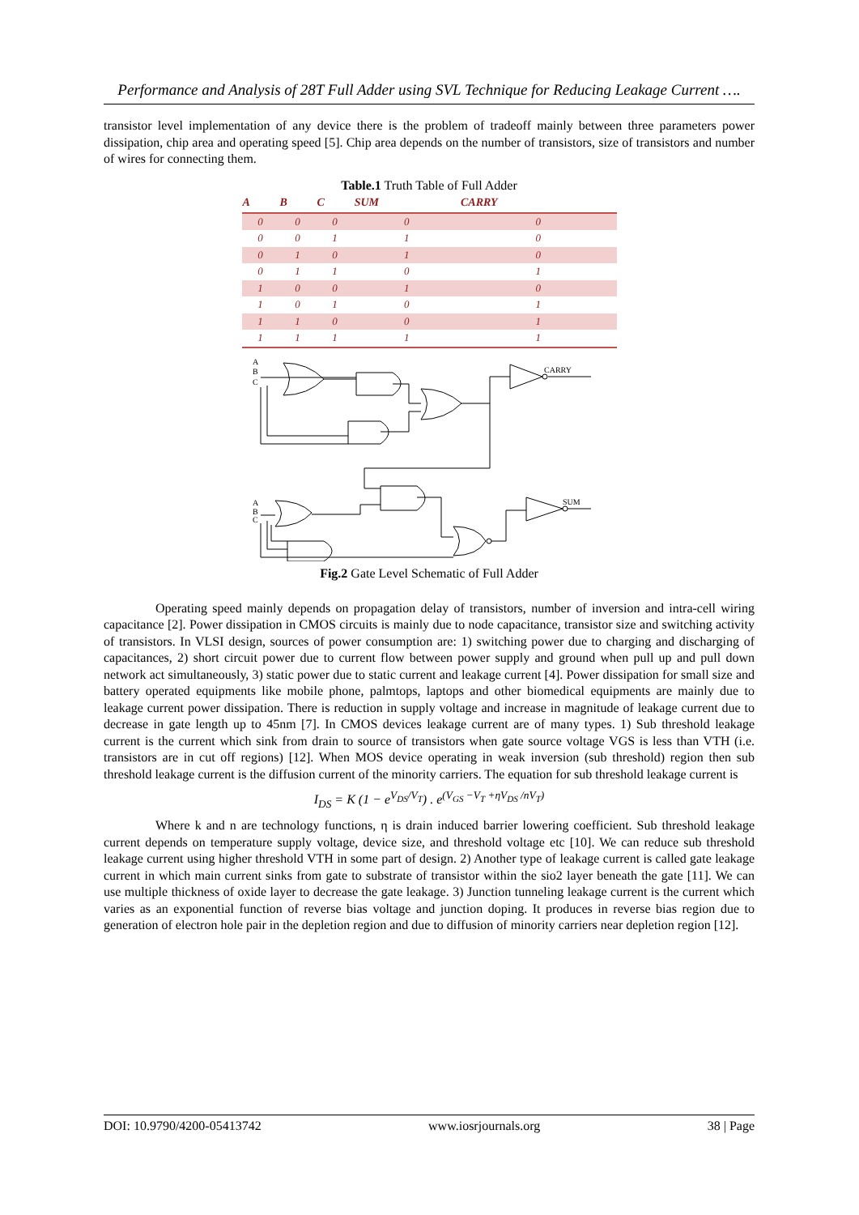Performance and Analysis of 28T Full Adder using SVL Technique for Reducing Leakage Current ….
transistor level implementation of any device there is the problem of tradeoff mainly between three parameters power dissipation, chip area and operating speed [5]. Chip area depends on the number of transistors, size of transistors and number of wires for connecting them.
Table.1 Truth Table of Full Adder
| A | B | C | SUM | CARRY |
| --- | --- | --- | --- | --- |
| 0 | 0 | 0 | 0 | 0 |
| 0 | 0 | 1 | 1 | 0 |
| 0 | 1 | 0 | 1 | 0 |
| 0 | 1 | 1 | 0 | 1 |
| 1 | 0 | 0 | 1 | 0 |
| 1 | 0 | 1 | 0 | 1 |
| 1 | 1 | 0 | 0 | 1 |
| 1 | 1 | 1 | 1 | 1 |
A
B
C
CARRY
A
B
C
SUM
Fig.2 Gate Level Schematic of Full Adder
Operating speed mainly depends on propagation delay of transistors, number of inversion and intra-cell wiring capacitance [2]. Power dissipation in CMOS circuits is mainly due to node capacitance, transistor size and switching activity of transistors. In VLSI design, sources of power consumption are: 1) switching power due to charging and discharging of capacitances, 2) short circuit power due to current flow between power supply and ground when pull up and pull down network act simultaneously, 3) static power due to static current and leakage current [4]. Power dissipation for small size and battery operated equipments like mobile phone, palmtops, laptops and other biomedical equipments are mainly due to leakage current power dissipation. There is reduction in supply voltage and increase in magnitude of leakage current due to decrease in gate length up to 45nm [7]. In CMOS devices leakage current are of many types. 1) Sub threshold leakage current is the current which sink from drain to source of transistors when gate source voltage VGS is less than VTH (i.e. transistors are in cut off regions) [12]. When MOS device operating in weak inversion (sub threshold) region then sub threshold leakage current is the diffusion current of the minority carriers. The equation for sub threshold leakage current is
I<sub>DS</sub> = K (1 − e<sup>V<sub>DS</sub>/V<sub>T</sub></sup>) . e<sup>(V<sub>GS</sub> −V<sub>T</sub> +ηV<sub>DS</sub> /nV<sub>T</sub>)</sup>
Where k and n are technology functions, η is drain induced barrier lowering coefficient. Sub threshold leakage current depends on temperature supply voltage, device size, and threshold voltage etc [10]. We can reduce sub threshold leakage current using higher threshold VTH in some part of design. 2) Another type of leakage current is called gate leakage current in which main current sinks from gate to substrate of transistor within the sio2 layer beneath the gate [11]. We can use multiple thickness of oxide layer to decrease the gate leakage. 3) Junction tunneling leakage current is the current which varies as an exponential function of reverse bias voltage and junction doping. It produces in reverse bias region due to generation of electron hole pair in the depletion region and due to diffusion of minority carriers near depletion region [12].
DOI: 10.9790/4200-05413742 www.iosrjournals.org 38 | Page